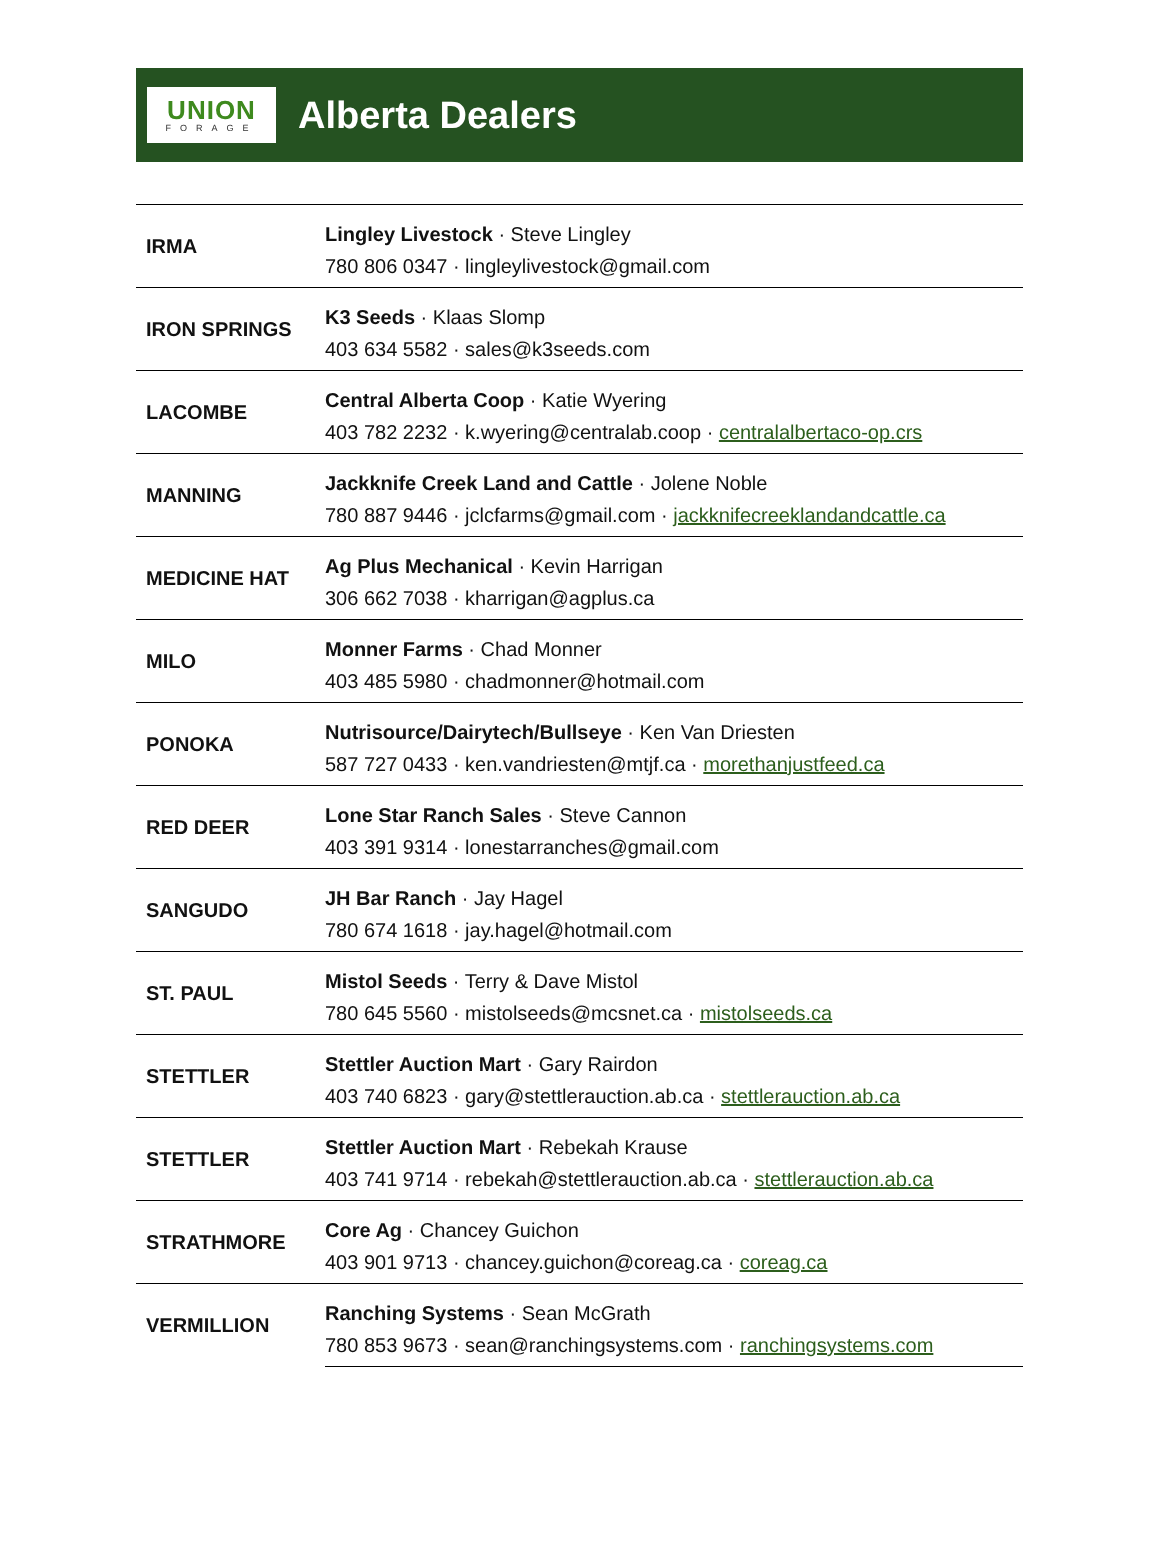UNION
FORAGE
Alberta Dealers
| IRMA | Lingley Livestock · Steve Lingley |
| | 780 806 0347 · lingleylivestock@gmail.com |
| IRON SPRINGS | K3 Seeds · Klaas Slomp |
| | 403 634 5582 · sales@k3seeds.com |
| LACOMBE | Central Alberta Coop · Katie Wyering |
| | 403 782 2232 · k.wyering@centralab.coop · centralalbertaco-op.crs |
| MANNING | Jackknife Creek Land and Cattle · Jolene Noble |
| | 780 887 9446 · jclcfarms@gmail.com · jackknifecreeklandandcattle.ca |
| MEDICINE HAT | Ag Plus Mechanical · Kevin Harrigan |
| | 306 662 7038 · kharrigan@agplus.ca |
| MILO | Monner Farms · Chad Monner |
| | 403 485 5980 · chadmonner@hotmail.com |
| PONOKA | Nutrisource/Dairytech/Bullseye · Ken Van Driesten |
| | 587 727 0433 · ken.vandriesten@mtjf.ca · morethanjustfeed.ca |
| RED DEER | Lone Star Ranch Sales · Steve Cannon |
| | 403 391 9314 · lonestarranches@gmail.com |
| SANGUDO | JH Bar Ranch · Jay Hagel |
| | 780 674 1618 · jay.hagel@hotmail.com |
| ST. PAUL | Mistol Seeds · Terry & Dave Mistol |
| | 780 645 5560 · mistolseeds@mcsnet.ca · mistolseeds.ca |
| STETTLER | Stettler Auction Mart · Gary Rairdon |
| | 403 740 6823 · gary@stettlerauction.ab.ca · stettlerauction.ab.ca |
| STETTLER | Stettler Auction Mart · Rebekah Krause |
| | 403 741 9714 · rebekah@stettlerauction.ab.ca · stettlerauction.ab.ca |
| STRATHMORE | Core Ag · Chancey Guichon |
| | 403 901 9713 · chancey.guichon@coreag.ca · coreag.ca |
| VERMILLION | Ranching Systems · Sean McGrath |
| | 780 853 9673 · sean@ranchingsystems.com · ranchingsystems.com |